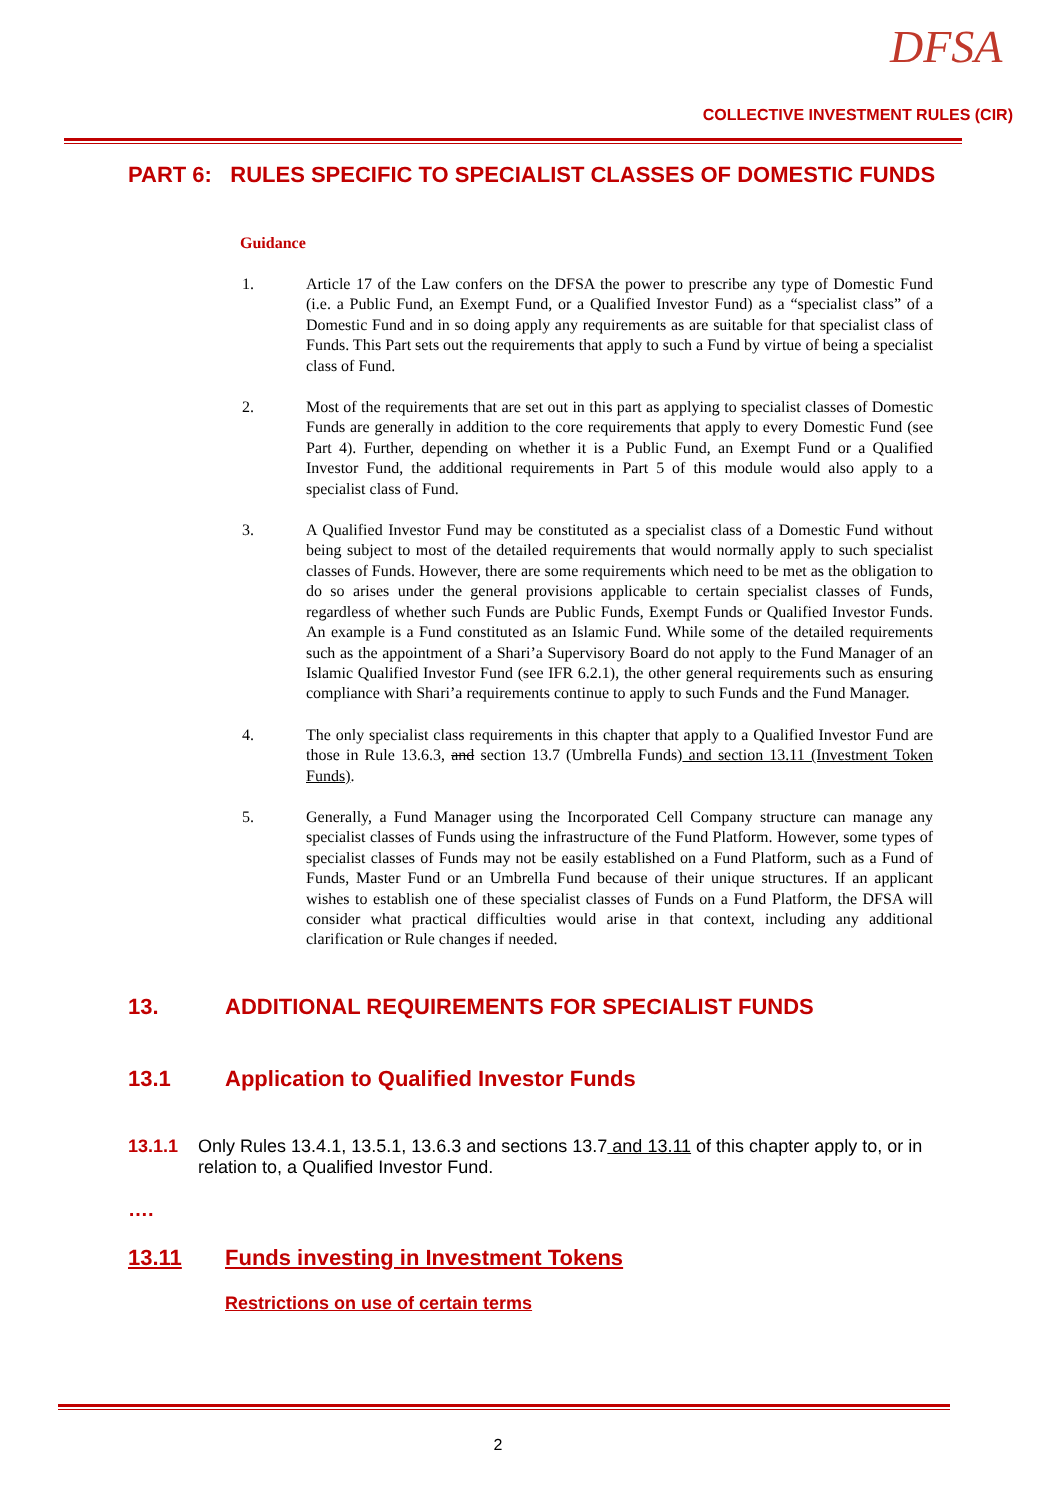DFSA
COLLECTIVE INVESTMENT RULES (CIR)
PART 6: RULES SPECIFIC TO SPECIALIST CLASSES OF DOMESTIC FUNDS
Guidance
1. Article 17 of the Law confers on the DFSA the power to prescribe any type of Domestic Fund (i.e. a Public Fund, an Exempt Fund, or a Qualified Investor Fund) as a “specialist class” of a Domestic Fund and in so doing apply any requirements as are suitable for that specialist class of Funds. This Part sets out the requirements that apply to such a Fund by virtue of being a specialist class of Fund.
2. Most of the requirements that are set out in this part as applying to specialist classes of Domestic Funds are generally in addition to the core requirements that apply to every Domestic Fund (see Part 4). Further, depending on whether it is a Public Fund, an Exempt Fund or a Qualified Investor Fund, the additional requirements in Part 5 of this module would also apply to a specialist class of Fund.
3. A Qualified Investor Fund may be constituted as a specialist class of a Domestic Fund without being subject to most of the detailed requirements that would normally apply to such specialist classes of Funds. However, there are some requirements which need to be met as the obligation to do so arises under the general provisions applicable to certain specialist classes of Funds, regardless of whether such Funds are Public Funds, Exempt Funds or Qualified Investor Funds. An example is a Fund constituted as an Islamic Fund. While some of the detailed requirements such as the appointment of a Shari’a Supervisory Board do not apply to the Fund Manager of an Islamic Qualified Investor Fund (see IFR 6.2.1), the other general requirements such as ensuring compliance with Shari’a requirements continue to apply to such Funds and the Fund Manager.
4. The only specialist class requirements in this chapter that apply to a Qualified Investor Fund are those in Rule 13.6.3, and section 13.7 (Umbrella Funds) and section 13.11 (Investment Token Funds).
5. Generally, a Fund Manager using the Incorporated Cell Company structure can manage any specialist classes of Funds using the infrastructure of the Fund Platform. However, some types of specialist classes of Funds may not be easily established on a Fund Platform, such as a Fund of Funds, Master Fund or an Umbrella Fund because of their unique structures. If an applicant wishes to establish one of these specialist classes of Funds on a Fund Platform, the DFSA will consider what practical difficulties would arise in that context, including any additional clarification or Rule changes if needed.
13. ADDITIONAL REQUIREMENTS FOR SPECIALIST FUNDS
13.1 Application to Qualified Investor Funds
13.1.1 Only Rules 13.4.1, 13.5.1, 13.6.3 and sections 13.7 and 13.11 of this chapter apply to, or in relation to, a Qualified Investor Fund.
….
13.11 Funds investing in Investment Tokens
Restrictions on use of certain terms
2